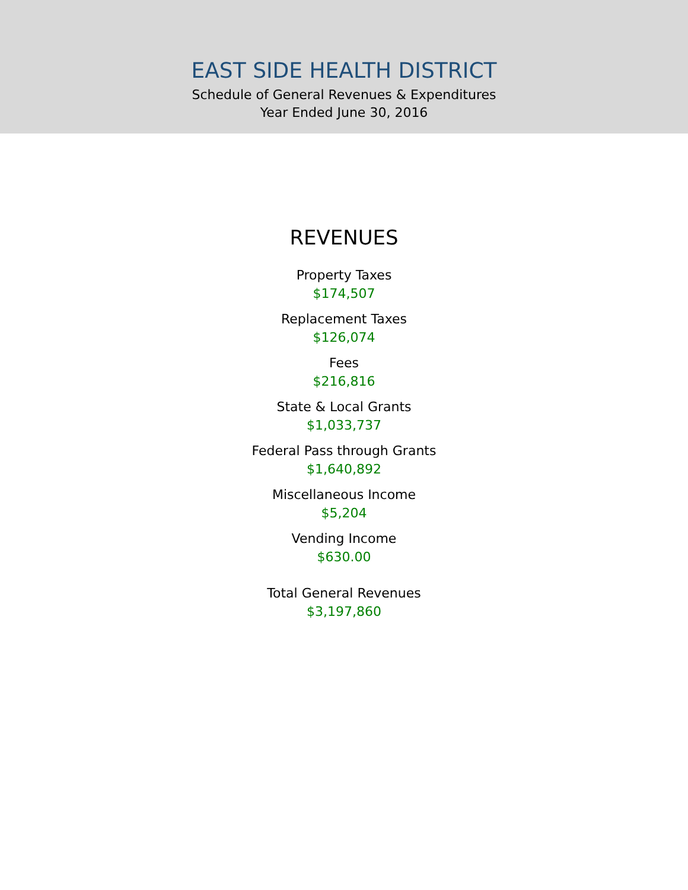EAST SIDE HEALTH DISTRICT
Schedule of General Revenues & Expenditures
Year Ended June 30, 2016
REVENUES
Property Taxes
$174,507
Replacement Taxes
$126,074
Fees
$216,816
State & Local Grants
$1,033,737
Federal Pass through Grants
$1,640,892
Miscellaneous Income
$5,204
Vending Income
$630.00
Total General Revenues
$3,197,860